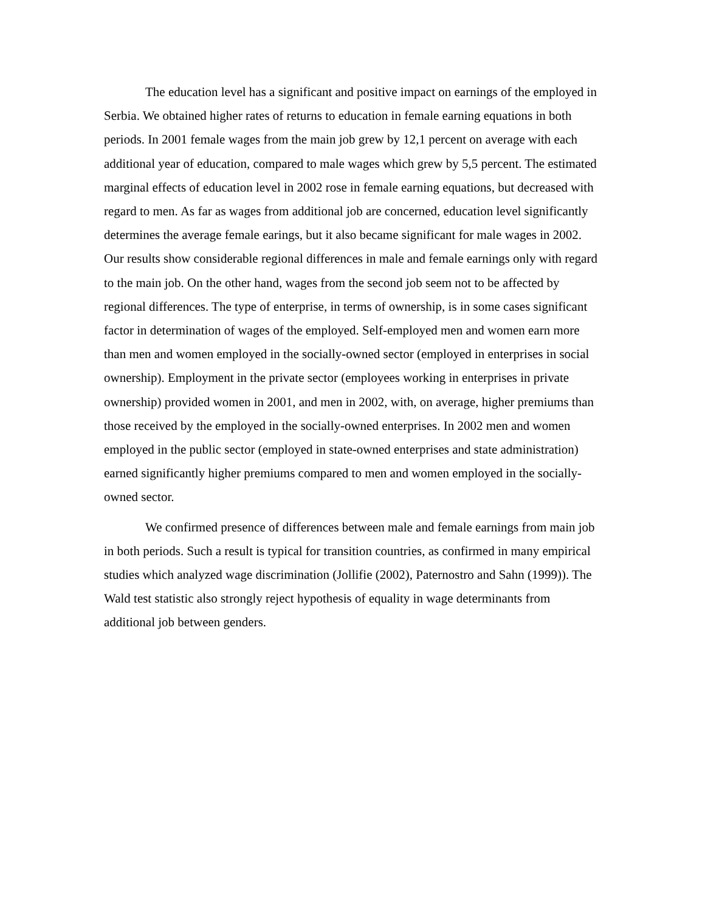The education level has a significant and positive impact on earnings of the employed in Serbia. We obtained higher rates of returns to education in female earning equations in both periods. In 2001 female wages from the main job grew by 12,1 percent on average with each additional year of education, compared to male wages which grew by 5,5 percent. The estimated marginal effects of education level in 2002 rose in female earning equations, but decreased with regard to men. As far as wages from additional job are concerned, education level significantly determines the average female earings, but it also became significant for male wages in 2002. Our results show considerable regional differences in male and female earnings only with regard to the main job. On the other hand, wages from the second job seem not to be affected by regional differences. The type of enterprise, in terms of ownership, is in some cases significant factor in determination of wages of the employed. Self-employed men and women earn more than men and women employed in the socially-owned sector (employed in enterprises in social ownership). Employment in the private sector (employees working in enterprises in private ownership) provided women in 2001, and men in 2002, with, on average, higher premiums than those received by the employed in the socially-owned enterprises. In 2002 men and women employed in the public sector (employed in state-owned enterprises and state administration) earned significantly higher premiums compared to men and women employed in the socially-owned sector.
We confirmed presence of differences between male and female earnings from main job in both periods. Such a result is typical for transition countries, as confirmed in many empirical studies which analyzed wage discrimination (Jollifie (2002), Paternostro and Sahn (1999)). The Wald test statistic also strongly reject hypothesis of equality in wage determinants from additional job between genders.